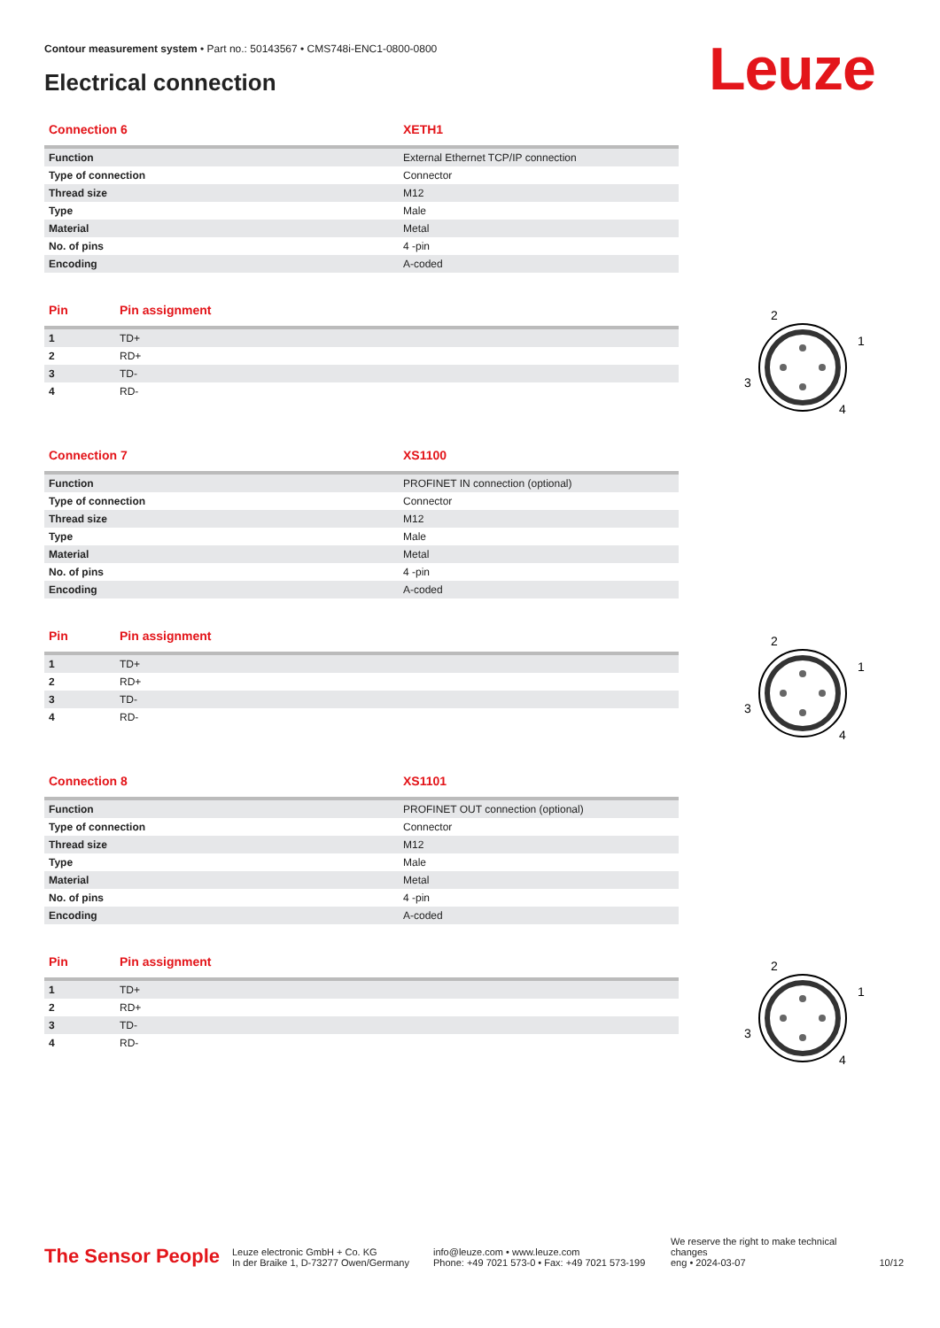Contour measurement system • Part no.: 50143567 • CMS748i-ENC1-0800-0800
Electrical connection Leuze
| Connection 6 | XETH1 |
| --- | --- |
| Function | External Ethernet TCP/IP connection |
| Type of connection | Connector |
| Thread size | M12 |
| Type | Male |
| Material | Metal |
| No. of pins | 4 -pin |
| Encoding | A-coded |
| Pin | Pin assignment |
| --- | --- |
| 1 | TD+ |
| 2 | RD+ |
| 3 | TD- |
| 4 | RD- |
| Connection 7 | XS1100 |
| --- | --- |
| Function | PROFINET IN connection (optional) |
| Type of connection | Connector |
| Thread size | M12 |
| Type | Male |
| Material | Metal |
| No. of pins | 4 -pin |
| Encoding | A-coded |
| Pin | Pin assignment |
| --- | --- |
| 1 | TD+ |
| 2 | RD+ |
| 3 | TD- |
| 4 | RD- |
| Connection 8 | XS1101 |
| --- | --- |
| Function | PROFINET OUT connection (optional) |
| Type of connection | Connector |
| Thread size | M12 |
| Type | Male |
| Material | Metal |
| No. of pins | 4 -pin |
| Encoding | A-coded |
| Pin | Pin assignment |
| --- | --- |
| 1 | TD+ |
| 2 | RD+ |
| 3 | TD- |
| 4 | RD- |
2
1
3
4
2
1
3
4
2
1
3
4
The Sensor People
Leuze electronic GmbH + Co. KG
In der Braike 1, D-73277 Owen/Germany
info@leuze.com • www.leuze.com
Phone: +49 7021 573-0 • Fax: +49 7021 573-199
We reserve the right to make technical changes
eng • 2024-03-07
10/12